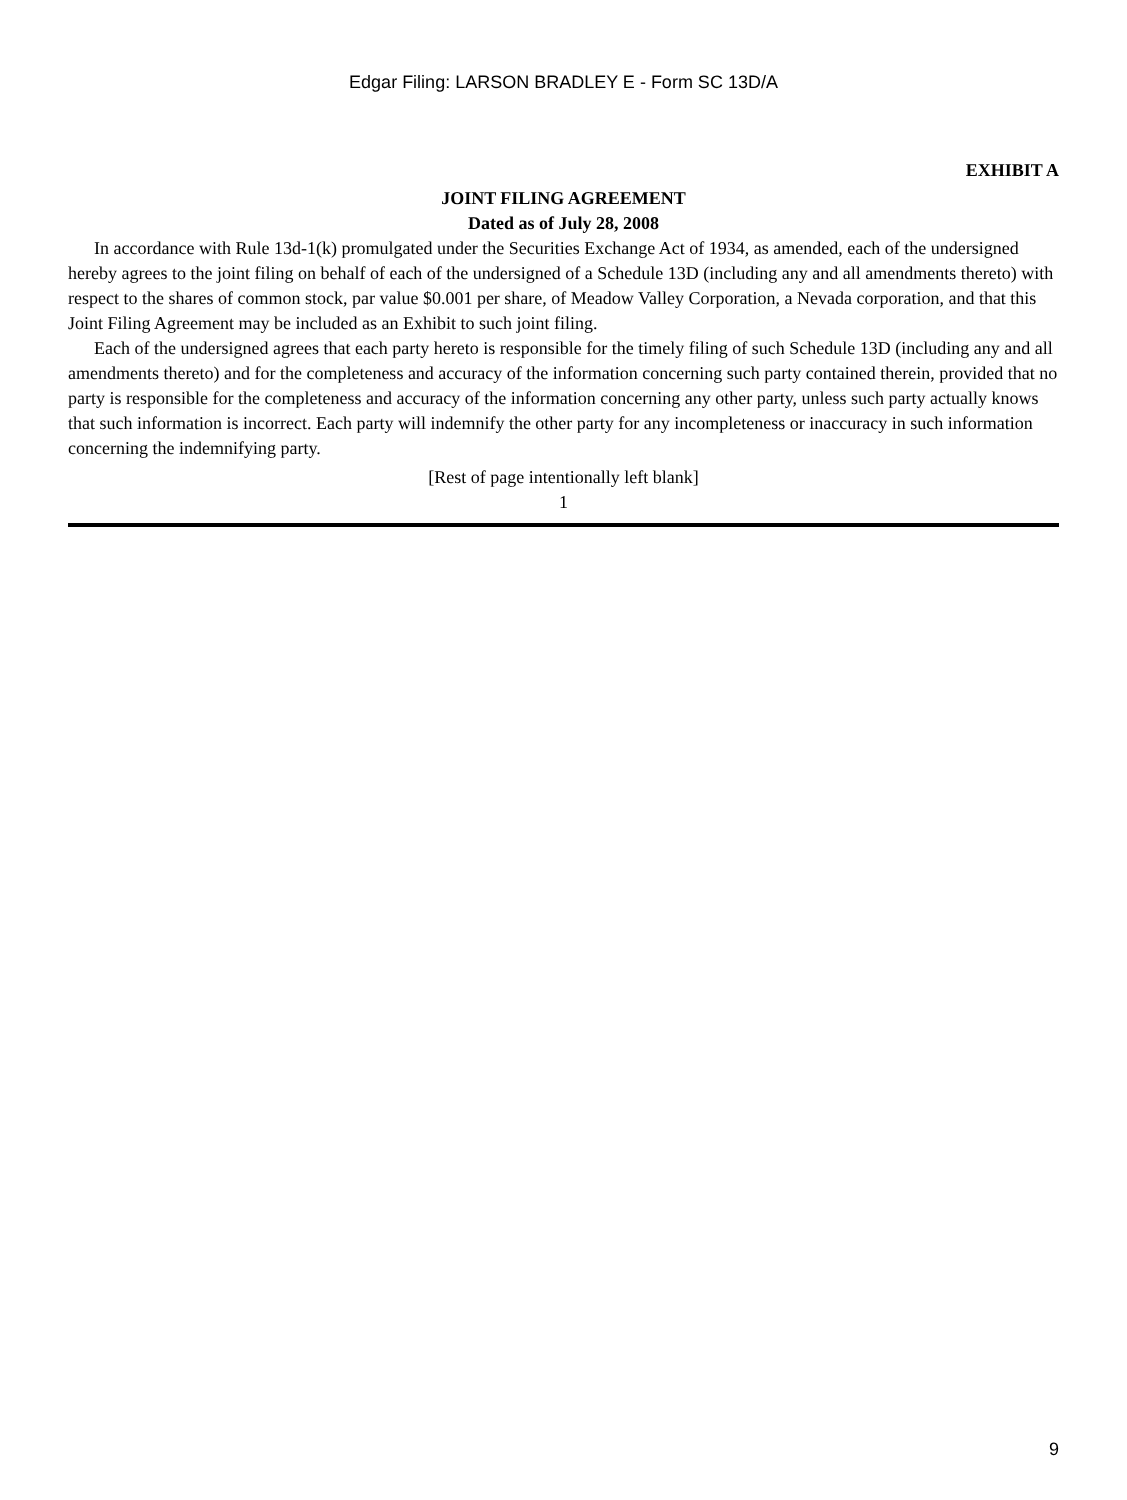Edgar Filing: LARSON BRADLEY E - Form SC 13D/A
EXHIBIT A
JOINT FILING AGREEMENT
Dated as of July 28, 2008
In accordance with Rule 13d-1(k) promulgated under the Securities Exchange Act of 1934, as amended, each of the undersigned hereby agrees to the joint filing on behalf of each of the undersigned of a Schedule 13D (including any and all amendments thereto) with respect to the shares of common stock, par value $0.001 per share, of Meadow Valley Corporation, a Nevada corporation, and that this Joint Filing Agreement may be included as an Exhibit to such joint filing.
Each of the undersigned agrees that each party hereto is responsible for the timely filing of such Schedule 13D (including any and all amendments thereto) and for the completeness and accuracy of the information concerning such party contained therein, provided that no party is responsible for the completeness and accuracy of the information concerning any other party, unless such party actually knows that such information is incorrect. Each party will indemnify the other party for any incompleteness or inaccuracy in such information concerning the indemnifying party.
[Rest of page intentionally left blank]
1
9